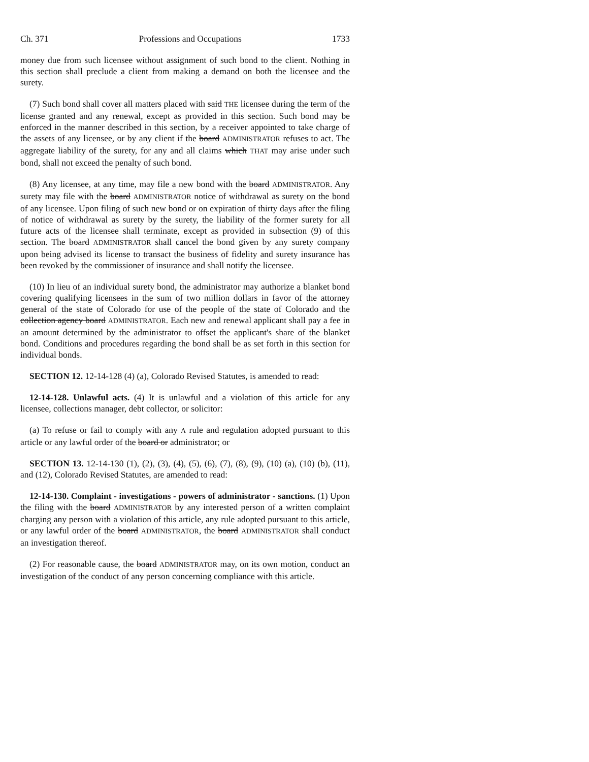Ch. 371 Professions and Occupations 1733
money due from such licensee without assignment of such bond to the client. Nothing in this section shall preclude a client from making a demand on both the licensee and the surety.
(7) Such bond shall cover all matters placed with said THE licensee during the term of the license granted and any renewal, except as provided in this section. Such bond may be enforced in the manner described in this section, by a receiver appointed to take charge of the assets of any licensee, or by any client if the board ADMINISTRATOR refuses to act. The aggregate liability of the surety, for any and all claims which THAT may arise under such bond, shall not exceed the penalty of such bond.
(8) Any licensee, at any time, may file a new bond with the board ADMINISTRATOR. Any surety may file with the board ADMINISTRATOR notice of withdrawal as surety on the bond of any licensee. Upon filing of such new bond or on expiration of thirty days after the filing of notice of withdrawal as surety by the surety, the liability of the former surety for all future acts of the licensee shall terminate, except as provided in subsection (9) of this section. The board ADMINISTRATOR shall cancel the bond given by any surety company upon being advised its license to transact the business of fidelity and surety insurance has been revoked by the commissioner of insurance and shall notify the licensee.
(10) In lieu of an individual surety bond, the administrator may authorize a blanket bond covering qualifying licensees in the sum of two million dollars in favor of the attorney general of the state of Colorado for use of the people of the state of Colorado and the collection agency board ADMINISTRATOR. Each new and renewal applicant shall pay a fee in an amount determined by the administrator to offset the applicant's share of the blanket bond. Conditions and procedures regarding the bond shall be as set forth in this section for individual bonds.
SECTION 12. 12-14-128 (4) (a), Colorado Revised Statutes, is amended to read:
12-14-128. Unlawful acts. (4) It is unlawful and a violation of this article for any licensee, collections manager, debt collector, or solicitor:
(a) To refuse or fail to comply with any A rule and regulation adopted pursuant to this article or any lawful order of the board or administrator; or
SECTION 13. 12-14-130 (1), (2), (3), (4), (5), (6), (7), (8), (9), (10) (a), (10) (b), (11), and (12), Colorado Revised Statutes, are amended to read:
12-14-130. Complaint - investigations - powers of administrator - sanctions. (1) Upon the filing with the board ADMINISTRATOR by any interested person of a written complaint charging any person with a violation of this article, any rule adopted pursuant to this article, or any lawful order of the board ADMINISTRATOR, the board ADMINISTRATOR shall conduct an investigation thereof.
(2) For reasonable cause, the board ADMINISTRATOR may, on its own motion, conduct an investigation of the conduct of any person concerning compliance with this article.